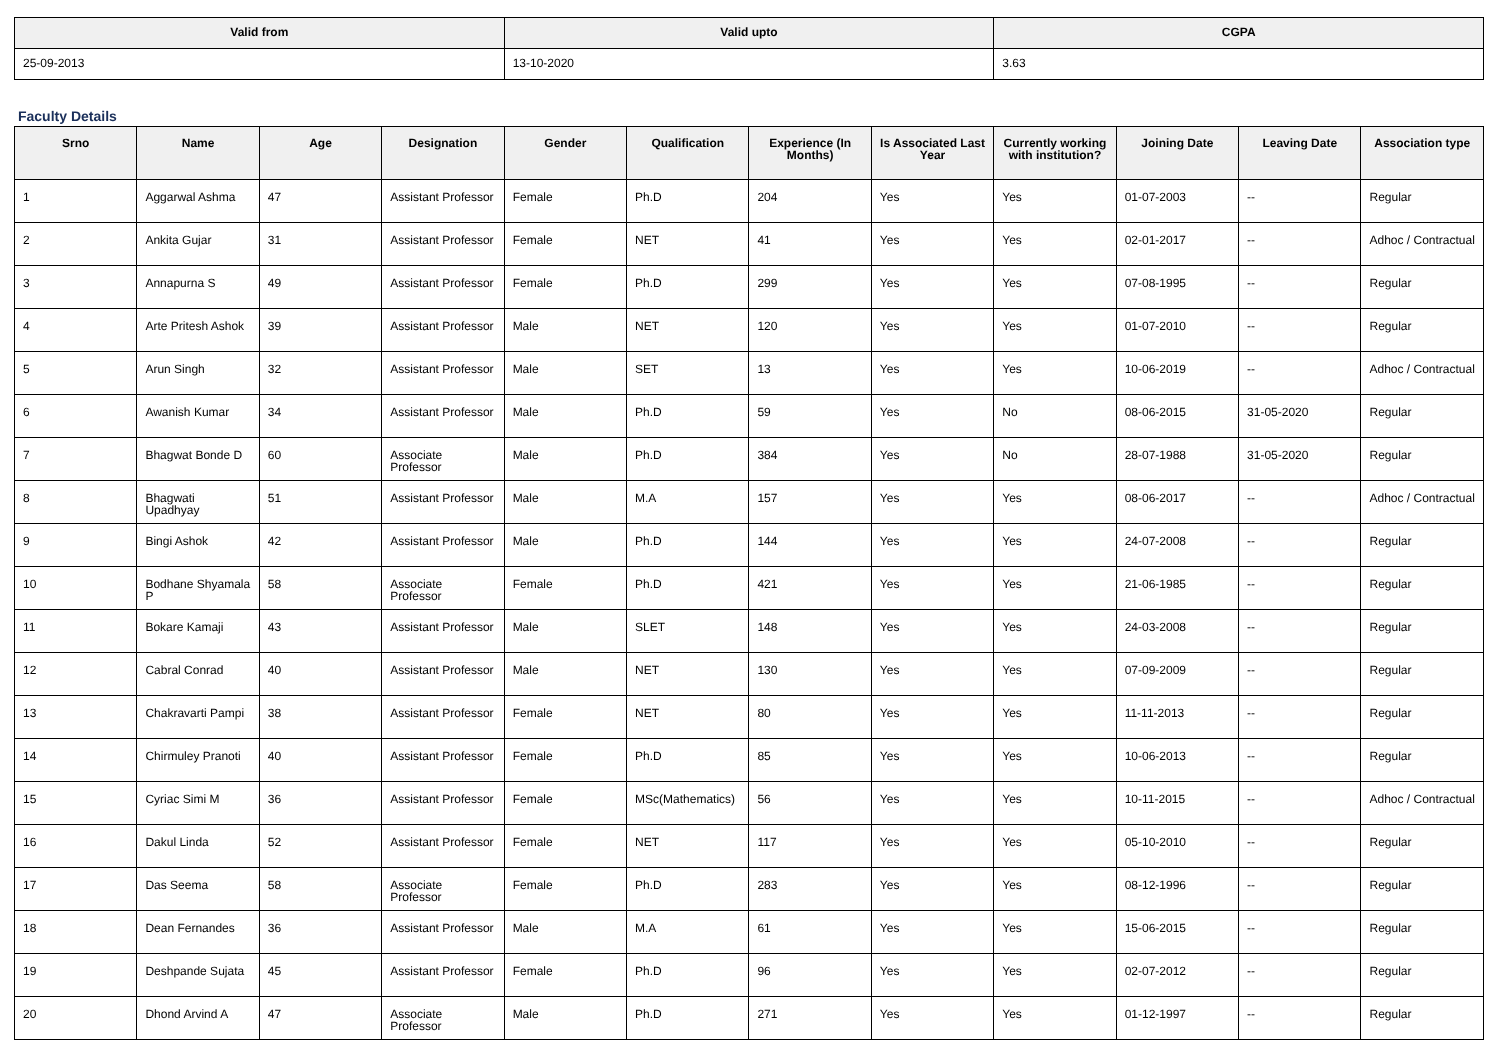| Valid from | Valid upto | CGPA |
| --- | --- | --- |
| 25-09-2013 | 13-10-2020 | 3.63 |
Faculty Details
| Srno | Name | Age | Designation | Gender | Qualification | Experience (In Months) | Is Associated Last Year | Currently working with institution? | Joining Date | Leaving Date | Association type |
| --- | --- | --- | --- | --- | --- | --- | --- | --- | --- | --- | --- |
| 1 | Aggarwal Ashma | 47 | Assistant Professor | Female | Ph.D | 204 | Yes | Yes | 01-07-2003 | -- | Regular |
| 2 | Ankita Gujar | 31 | Assistant Professor | Female | NET | 41 | Yes | Yes | 02-01-2017 | -- | Adhoc / Contractual |
| 3 | Annapurna S | 49 | Assistant Professor | Female | Ph.D | 299 | Yes | Yes | 07-08-1995 | -- | Regular |
| 4 | Arte Pritesh Ashok | 39 | Assistant Professor | Male | NET | 120 | Yes | Yes | 01-07-2010 | -- | Regular |
| 5 | Arun Singh | 32 | Assistant Professor | Male | SET | 13 | Yes | Yes | 10-06-2019 | -- | Adhoc / Contractual |
| 6 | Awanish Kumar | 34 | Assistant Professor | Male | Ph.D | 59 | Yes | No | 08-06-2015 | 31-05-2020 | Regular |
| 7 | Bhagwat Bonde D | 60 | Associate Professor | Male | Ph.D | 384 | Yes | No | 28-07-1988 | 31-05-2020 | Regular |
| 8 | Bhagwati Upadhyay | 51 | Assistant Professor | Male | M.A | 157 | Yes | Yes | 08-06-2017 | -- | Adhoc / Contractual |
| 9 | Bingi Ashok | 42 | Assistant Professor | Male | Ph.D | 144 | Yes | Yes | 24-07-2008 | -- | Regular |
| 10 | Bodhane Shyamala P | 58 | Associate Professor | Female | Ph.D | 421 | Yes | Yes | 21-06-1985 | -- | Regular |
| 11 | Bokare Kamaji | 43 | Assistant Professor | Male | SLET | 148 | Yes | Yes | 24-03-2008 | -- | Regular |
| 12 | Cabral Conrad | 40 | Assistant Professor | Male | NET | 130 | Yes | Yes | 07-09-2009 | -- | Regular |
| 13 | Chakravarti Pampi | 38 | Assistant Professor | Female | NET | 80 | Yes | Yes | 11-11-2013 | -- | Regular |
| 14 | Chirmuley Pranoti | 40 | Assistant Professor | Female | Ph.D | 85 | Yes | Yes | 10-06-2013 | -- | Regular |
| 15 | Cyriac Simi M | 36 | Assistant Professor | Female | MSc(Mathematics) | 56 | Yes | Yes | 10-11-2015 | -- | Adhoc / Contractual |
| 16 | Dakul Linda | 52 | Assistant Professor | Female | NET | 117 | Yes | Yes | 05-10-2010 | -- | Regular |
| 17 | Das Seema | 58 | Associate Professor | Female | Ph.D | 283 | Yes | Yes | 08-12-1996 | -- | Regular |
| 18 | Dean Fernandes | 36 | Assistant Professor | Male | M.A | 61 | Yes | Yes | 15-06-2015 | -- | Regular |
| 19 | Deshpande Sujata | 45 | Assistant Professor | Female | Ph.D | 96 | Yes | Yes | 02-07-2012 | -- | Regular |
| 20 | Dhond Arvind A | 47 | Associate Professor | Male | Ph.D | 271 | Yes | Yes | 01-12-1997 | -- | Regular |